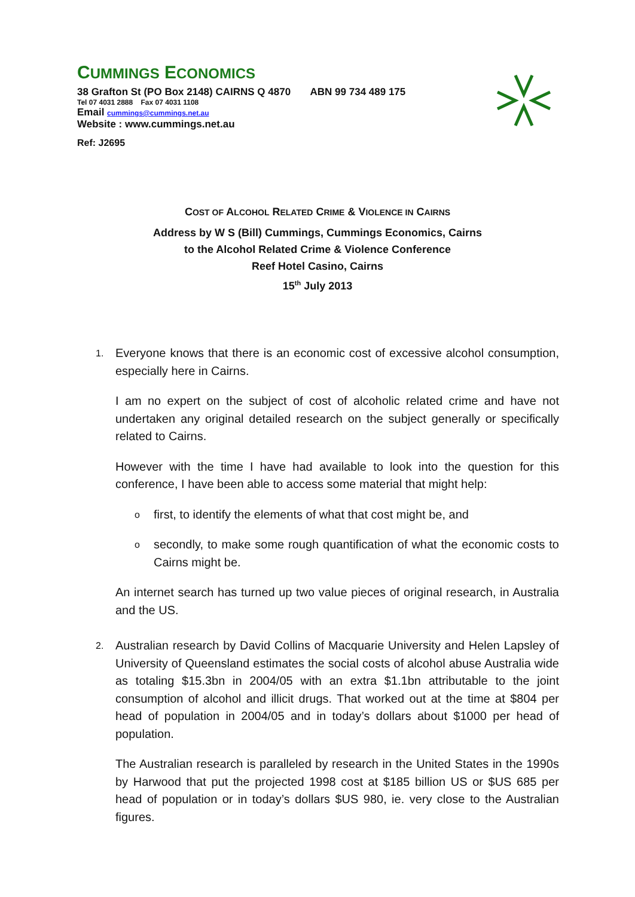CUMMINGS ECONOMICS
38 Grafton St (PO Box 2148) CAIRNS Q 4870 ABN 99 734 489 175
Tel 07 4031 2888 Fax 07 4031 1108
Email cummings@cummings.net.au
Website : www.cummings.net.au
Ref: J2695
COST OF ALCOHOL RELATED CRIME & VIOLENCE IN CAIRNS
Address by W S (Bill) Cummings, Cummings Economics, Cairns
to the Alcohol Related Crime & Violence Conference
Reef Hotel Casino, Cairns
15<sup>th</sup> July 2013
1.
Everyone knows that there is an economic cost of excessive alcohol consumption, especially here in Cairns.
I am no expert on the subject of cost of alcoholic related crime and have not undertaken any original detailed research on the subject generally or specifically related to Cairns.
However with the time I have had available to look into the question for this conference, I have been able to access some material that might help:
o
first, to identify the elements of what that cost might be, and
o
secondly, to make some rough quantification of what the economic costs to Cairns might be.
An internet search has turned up two value pieces of original research, in Australia and the US.
2.
Australian research by David Collins of Macquarie University and Helen Lapsley of University of Queensland estimates the social costs of alcohol abuse Australia wide as totaling $15.3bn in 2004/05 with an extra $1.1bn attributable to the joint consumption of alcohol and illicit drugs. That worked out at the time at $804 per head of population in 2004/05 and in today’s dollars about $1000 per head of population.
The Australian research is paralleled by research in the United States in the 1990s by Harwood that put the projected 1998 cost at $185 billion US or $US 685 per head of population or in today’s dollars $US 980, ie. very close to the Australian figures.